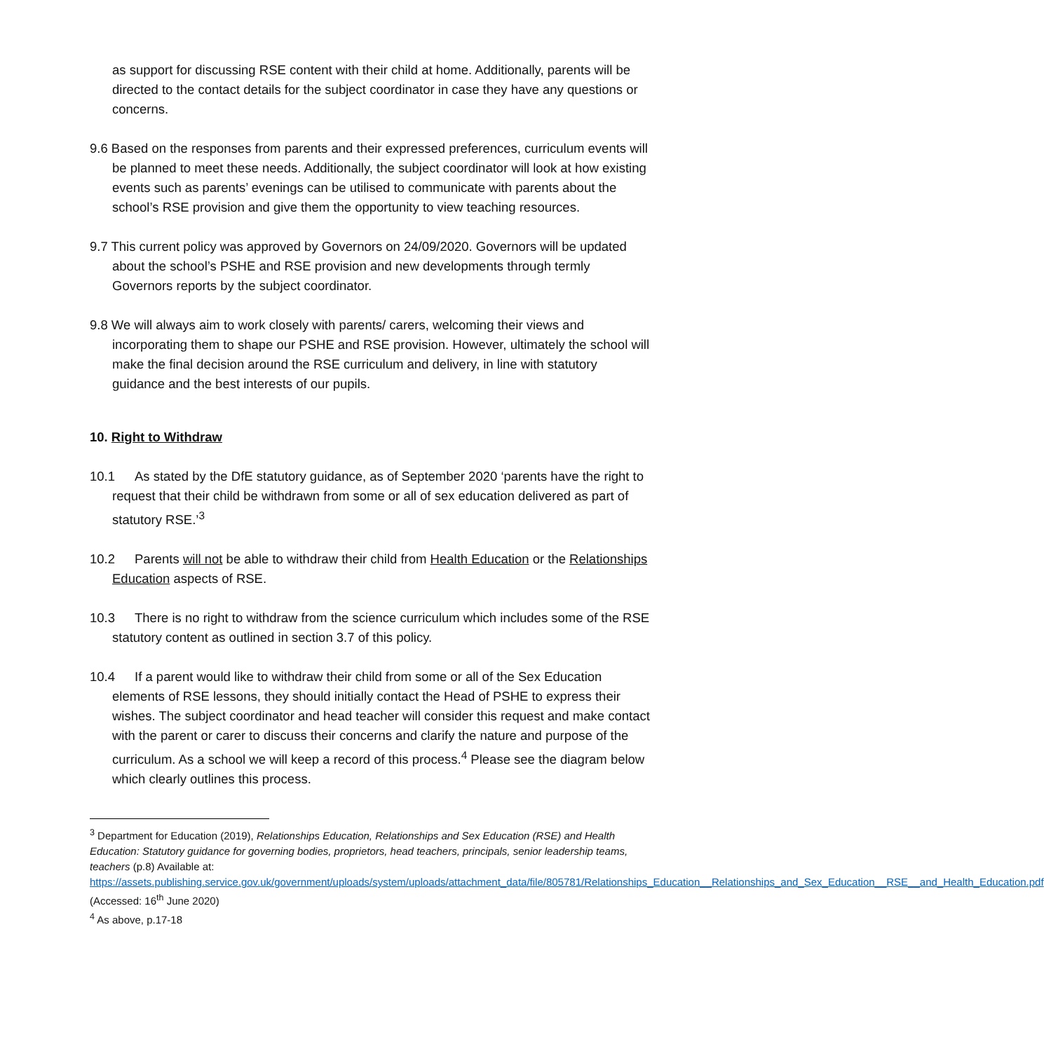as support for discussing RSE content with their child at home. Additionally, parents will be directed to the contact details for the subject coordinator in case they have any questions or concerns.
9.6 Based on the responses from parents and their expressed preferences, curriculum events will be planned to meet these needs. Additionally, the subject coordinator will look at how existing events such as parents’ evenings can be utilised to communicate with parents about the school’s RSE provision and give them the opportunity to view teaching resources.
9.7 This current policy was approved by Governors on 24/09/2020. Governors will be updated about the school’s PSHE and RSE provision and new developments through termly Governors reports by the subject coordinator.
9.8 We will always aim to work closely with parents/ carers, welcoming their views and incorporating them to shape our PSHE and RSE provision. However, ultimately the school will make the final decision around the RSE curriculum and delivery, in line with statutory guidance and the best interests of our pupils.
10. Right to Withdraw
10.1 As stated by the DfE statutory guidance, as of September 2020 ‘parents have the right to request that their child be withdrawn from some or all of sex education delivered as part of statutory RSE.’<sup>3</sup>
10.2 Parents will not be able to withdraw their child from Health Education or the Relationships Education aspects of RSE.
10.3 There is no right to withdraw from the science curriculum which includes some of the RSE statutory content as outlined in section 3.7 of this policy.
10.4 If a parent would like to withdraw their child from some or all of the Sex Education elements of RSE lessons, they should initially contact the Head of PSHE to express their wishes. The subject coordinator and head teacher will consider this request and make contact with the parent or carer to discuss their concerns and clarify the nature and purpose of the curriculum. As a school we will keep a record of this process.<sup>4</sup> Please see the diagram below which clearly outlines this process.
<sup>3</sup> Department for Education (2019), Relationships Education, Relationships and Sex Education (RSE) and Health Education: Statutory guidance for governing bodies, proprietors, head teachers, principals, senior leadership teams, teachers (p.8) Available at: https://assets.publishing.service.gov.uk/government/uploads/system/uploads/attachment_data/file/805781/Relationships_Education__Relationships_and_Sex_Education__RSE__and_Health_Education.pdf (Accessed: 16<sup>th</sup> June 2020)
<sup>4</sup> As above, p.17-18